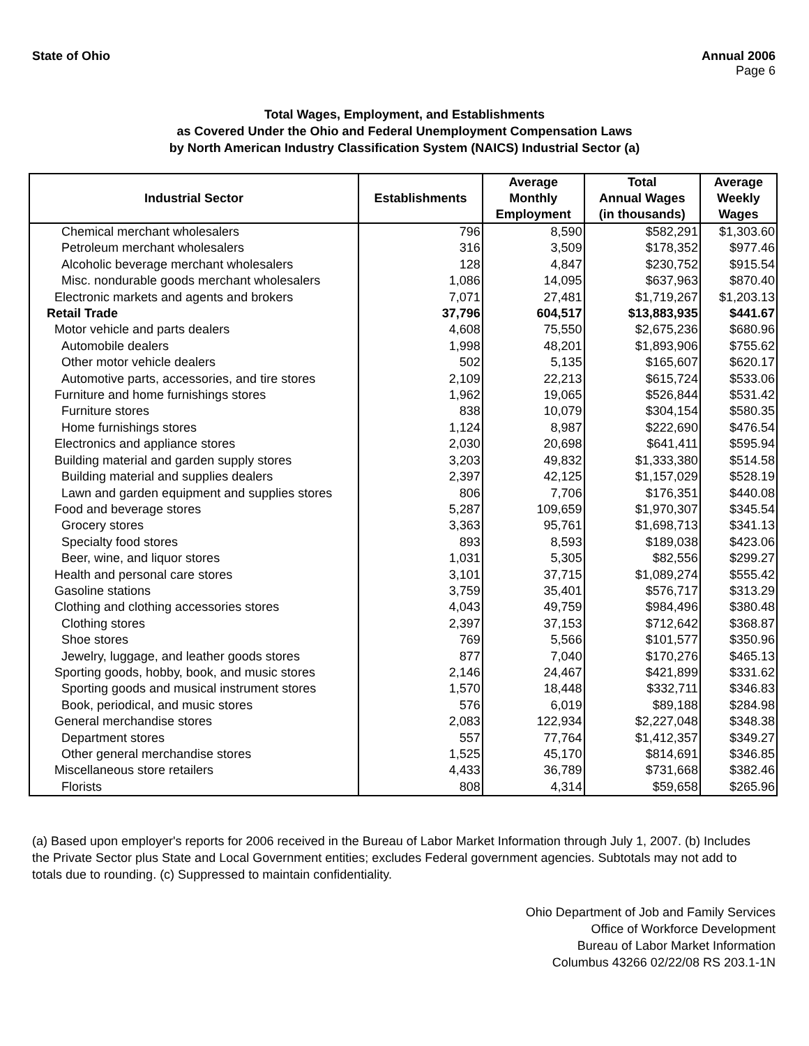State of Ohio Annual 2006
Page 6
Total Wages, Employment, and Establishments
as Covered Under the Ohio and Federal Unemployment Compensation Laws
by North American Industry Classification System (NAICS) Industrial Sector (a)
| Industrial Sector | Establishments | Average Monthly Employment | Total Annual Wages (in thousands) | Average Weekly Wages |
| --- | --- | --- | --- | --- |
| Chemical merchant wholesalers | 796 | 8,590 | $582,291 | $1,303.60 |
| Petroleum merchant wholesalers | 316 | 3,509 | $178,352 | $977.46 |
| Alcoholic beverage merchant wholesalers | 128 | 4,847 | $230,752 | $915.54 |
| Misc. nondurable goods merchant wholesalers | 1,086 | 14,095 | $637,963 | $870.40 |
| Electronic markets and agents and brokers | 7,071 | 27,481 | $1,719,267 | $1,203.13 |
| Retail Trade | 37,796 | 604,517 | $13,883,935 | $441.67 |
| Motor vehicle and parts dealers | 4,608 | 75,550 | $2,675,236 | $680.96 |
| Automobile dealers | 1,998 | 48,201 | $1,893,906 | $755.62 |
| Other motor vehicle dealers | 502 | 5,135 | $165,607 | $620.17 |
| Automotive parts, accessories, and tire stores | 2,109 | 22,213 | $615,724 | $533.06 |
| Furniture and home furnishings stores | 1,962 | 19,065 | $526,844 | $531.42 |
| Furniture stores | 838 | 10,079 | $304,154 | $580.35 |
| Home furnishings stores | 1,124 | 8,987 | $222,690 | $476.54 |
| Electronics and appliance stores | 2,030 | 20,698 | $641,411 | $595.94 |
| Building material and garden supply stores | 3,203 | 49,832 | $1,333,380 | $514.58 |
| Building material and supplies dealers | 2,397 | 42,125 | $1,157,029 | $528.19 |
| Lawn and garden equipment and supplies stores | 806 | 7,706 | $176,351 | $440.08 |
| Food and beverage stores | 5,287 | 109,659 | $1,970,307 | $345.54 |
| Grocery stores | 3,363 | 95,761 | $1,698,713 | $341.13 |
| Specialty food stores | 893 | 8,593 | $189,038 | $423.06 |
| Beer, wine, and liquor stores | 1,031 | 5,305 | $82,556 | $299.27 |
| Health and personal care stores | 3,101 | 37,715 | $1,089,274 | $555.42 |
| Gasoline stations | 3,759 | 35,401 | $576,717 | $313.29 |
| Clothing and clothing accessories stores | 4,043 | 49,759 | $984,496 | $380.48 |
| Clothing stores | 2,397 | 37,153 | $712,642 | $368.87 |
| Shoe stores | 769 | 5,566 | $101,577 | $350.96 |
| Jewelry, luggage, and leather goods stores | 877 | 7,040 | $170,276 | $465.13 |
| Sporting goods, hobby, book, and music stores | 2,146 | 24,467 | $421,899 | $331.62 |
| Sporting goods and musical instrument stores | 1,570 | 18,448 | $332,711 | $346.83 |
| Book, periodical, and music stores | 576 | 6,019 | $89,188 | $284.98 |
| General merchandise stores | 2,083 | 122,934 | $2,227,048 | $348.38 |
| Department stores | 557 | 77,764 | $1,412,357 | $349.27 |
| Other general merchandise stores | 1,525 | 45,170 | $814,691 | $346.85 |
| Miscellaneous store retailers | 4,433 | 36,789 | $731,668 | $382.46 |
| Florists | 808 | 4,314 | $59,658 | $265.96 |
(a) Based upon employer's reports for 2006 received in the Bureau of Labor Market Information through July 1, 2007. (b) Includes the Private Sector plus State and Local Government entities; excludes Federal government agencies. Subtotals may not add to totals due to rounding. (c) Suppressed to maintain confidentiality.
Ohio Department of Job and Family Services
Office of Workforce Development
Bureau of Labor Market Information
Columbus 43266 02/22/08 RS 203.1-1N